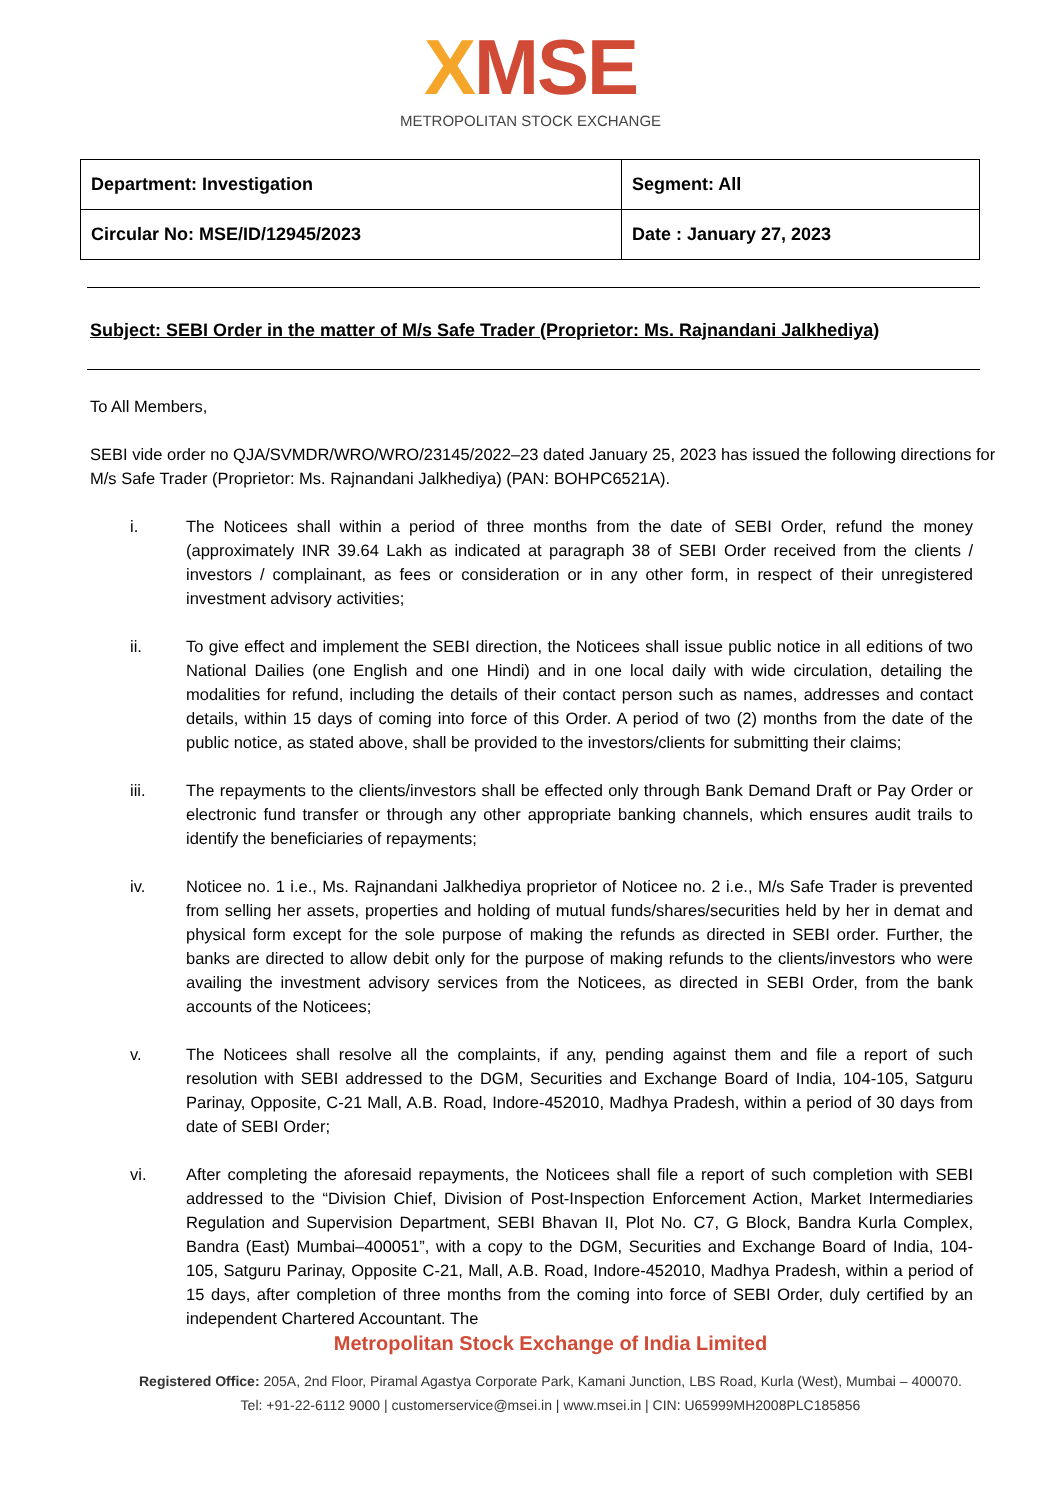XMSE
METROPOLITAN STOCK EXCHANGE
| Department: Investigation | Segment: All |
| Circular No: MSE/ID/12945/2023 | Date : January 27, 2023 |
Subject: SEBI Order in the matter of M/s Safe Trader (Proprietor: Ms. Rajnandani Jalkhediya)
To All Members,
SEBI vide order no QJA/SVMDR/WRO/WRO/23145/2022–23 dated January 25, 2023 has issued the following directions for M/s Safe Trader (Proprietor: Ms. Rajnandani Jalkhediya) (PAN: BOHPC6521A).
i. The Noticees shall within a period of three months from the date of SEBI Order, refund the money (approximately INR 39.64 Lakh as indicated at paragraph 38 of SEBI Order received from the clients / investors / complainant, as fees or consideration or in any other form, in respect of their unregistered investment advisory activities;
ii. To give effect and implement the SEBI direction, the Noticees shall issue public notice in all editions of two National Dailies (one English and one Hindi) and in one local daily with wide circulation, detailing the modalities for refund, including the details of their contact person such as names, addresses and contact details, within 15 days of coming into force of this Order. A period of two (2) months from the date of the public notice, as stated above, shall be provided to the investors/clients for submitting their claims;
iii. The repayments to the clients/investors shall be effected only through Bank Demand Draft or Pay Order or electronic fund transfer or through any other appropriate banking channels, which ensures audit trails to identify the beneficiaries of repayments;
iv. Noticee no. 1 i.e., Ms. Rajnandani Jalkhediya proprietor of Noticee no. 2 i.e., M/s Safe Trader is prevented from selling her assets, properties and holding of mutual funds/shares/securities held by her in demat and physical form except for the sole purpose of making the refunds as directed in SEBI order. Further, the banks are directed to allow debit only for the purpose of making refunds to the clients/investors who were availing the investment advisory services from the Noticees, as directed in SEBI Order, from the bank accounts of the Noticees;
v. The Noticees shall resolve all the complaints, if any, pending against them and file a report of such resolution with SEBI addressed to the DGM, Securities and Exchange Board of India, 104-105, Satguru Parinay, Opposite, C-21 Mall, A.B. Road, Indore-452010, Madhya Pradesh, within a period of 30 days from date of SEBI Order;
vi. After completing the aforesaid repayments, the Noticees shall file a report of such completion with SEBI addressed to the “Division Chief, Division of Post-Inspection Enforcement Action, Market Intermediaries Regulation and Supervision Department, SEBI Bhavan II, Plot No. C7, G Block, Bandra Kurla Complex, Bandra (East) Mumbai–400051”, with a copy to the DGM, Securities and Exchange Board of India, 104-105, Satguru Parinay, Opposite C-21, Mall, A.B. Road, Indore-452010, Madhya Pradesh, within a period of 15 days, after completion of three months from the coming into force of SEBI Order, duly certified by an independent Chartered Accountant. The
Metropolitan Stock Exchange of India Limited
Registered Office: 205A, 2nd Floor, Piramal Agastya Corporate Park, Kamani Junction, LBS Road, Kurla (West), Mumbai – 400070.
Tel: +91-22-6112 9000 | customerservice@msei.in | www.msei.in | CIN: U65999MH2008PLC185856